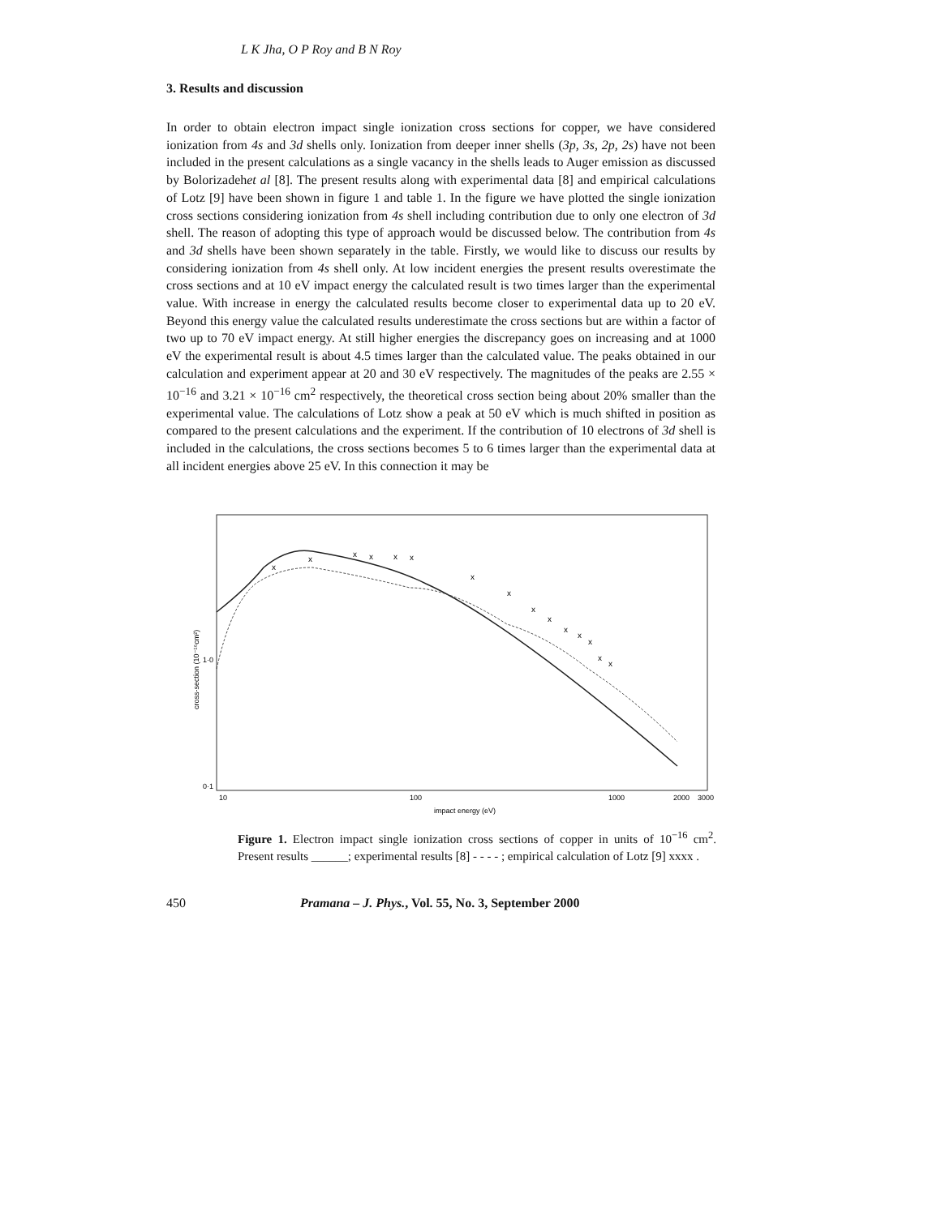L K Jha, O P Roy and B N Roy
3. Results and discussion
In order to obtain electron impact single ionization cross sections for copper, we have considered ionization from 4s and 3d shells only. Ionization from deeper inner shells (3p, 3s, 2p, 2s) have not been included in the present calculations as a single vacancy in the shells leads to Auger emission as discussed by Bolorizadehet al [8]. The present results along with experimental data [8] and empirical calculations of Lotz [9] have been shown in figure 1 and table 1. In the figure we have plotted the single ionization cross sections considering ionization from 4s shell including contribution due to only one electron of 3d shell. The reason of adopting this type of approach would be discussed below. The contribution from 4s and 3d shells have been shown separately in the table. Firstly, we would like to discuss our results by considering ionization from 4s shell only. At low incident energies the present results overestimate the cross sections and at 10 eV impact energy the calculated result is two times larger than the experimental value. With increase in energy the calculated results become closer to experimental data up to 20 eV. Beyond this energy value the calculated results underestimate the cross sections but are within a factor of two up to 70 eV impact energy. At still higher energies the discrepancy goes on increasing and at 1000 eV the experimental result is about 4.5 times larger than the calculated value. The peaks obtained in our calculation and experiment appear at 20 and 30 eV respectively. The magnitudes of the peaks are 2.55 × 10<sup>−16</sup> and 3.21 × 10<sup>−16</sup> cm<sup>2</sup> respectively, the theoretical cross section being about 20% smaller than the experimental value. The calculations of Lotz show a peak at 50 eV which is much shifted in position as compared to the present calculations and the experiment. If the contribution of 10 electrons of 3d shell is included in the calculations, the cross sections becomes 5 to 6 times larger than the experimental data at all incident energies above 25 eV. In this connection it may be
cross-section (10⁻¹⁶cm²)
1·0
0·1
10
100
1000
2000
3000
impact energy (eV)
x
x
x
x
x
x
x
x
x
x
x
x
x
x
x
Figure 1. Electron impact single ionization cross sections of copper in units of 10<sup>−16</sup> cm<sup>2</sup>. Present results ______; experimental results [8] - - - - ; empirical calculation of Lotz [9] xxxx .
450 Pramana – J. Phys., Vol. 55, No. 3, September 2000